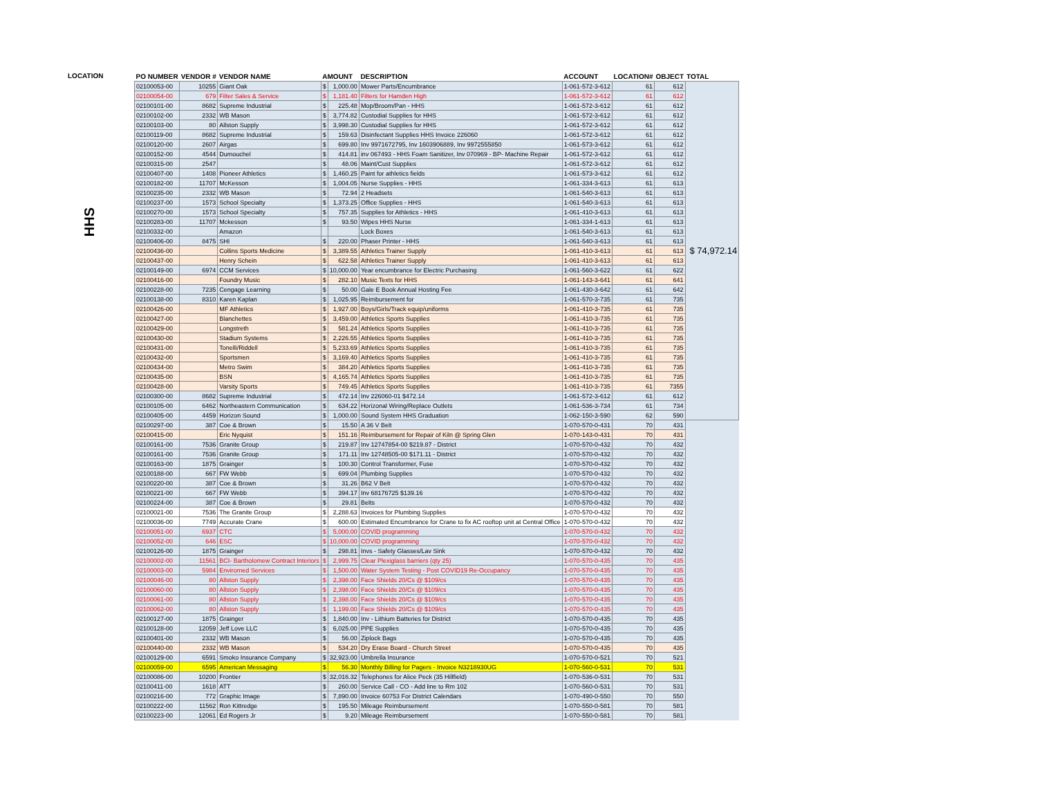LOCATION
HHS
| PO NUMBER | VENDOR # | VENDOR NAME | AMOUNT | | DESCRIPTION | ACCOUNT | LOCATION# | OBJECT | TOTAL |
| --- | --- | --- | --- | --- | --- | --- | --- | --- | --- |
| 02100053-00 | 10255 | Giant Oak | $ | 1,000.00 | Mower Parts/Encumbrance | 1-061-572-3-612 | 61 | 612 | $ 74,972.14 |
| 02100054-00 | 679 | Filter Sales & Service | $ | 1,181.40 | Filters for Hamden High | 1-061-572-3-612 | 61 | 612 | |
| 02100101-00 | 8682 | Supreme Industrial | $ | 225.48 | Mop/Broom/Pan - HHS | 1-061-572-3-612 | 61 | 612 | |
| 02100102-00 | 2332 | WB Mason | $ | 3,774.82 | Custodial Supplies for HHS | 1-061-572-3-612 | 61 | 612 | |
| 02100103-00 | 80 | Allston Supply | $ | 3,998.30 | Custodial Supplies for HHS | 1-061-572-3-612 | 61 | 612 | |
| 02100119-00 | 8682 | Supreme Industrial | $ | 159.63 | Disinfectant Supplies HHS Invoice 226060 | 1-061-572-3-612 | 61 | 612 | |
| 02100120-00 | 2607 | Airgas | $ | 699.80 | Inv 9971672795, Inv 1603906889, Inv 9972555850 | 1-061-573-3-612 | 61 | 612 | |
| 02100152-00 | 4544 | Dumouchel | $ | 414.81 | inv 067493 - HHS Foam Sanitizer, Inv 070969 - BP- Machine Repair | 1-061-572-3-612 | 61 | 612 | |
| 02100315-00 | 2547 | | $ | 48.06 | Maint/Cust Supplies | 1-061-572-3-612 | 61 | 612 | |
| 02100407-00 | 1408 | Pioneer Athletics | $ | 1,460.25 | Paint for athletics fields | 1-061-573-3-612 | 61 | 612 | |
| 02100182-00 | 11707 | McKesson | $ | 1,004.05 | Nurse Supplies - HHS | 1-061-334-3-613 | 61 | 613 | |
| 02100235-00 | 2332 | WB Mason | $ | 72.94 | 2 Headsets | 1-061-540-3-613 | 61 | 613 | |
| 02100237-00 | 1573 | School Specialty | $ | 1,373.25 | Office Supplies - HHS | 1-061-540-3-613 | 61 | 613 | |
| 02100270-00 | 1573 | School Specialty | $ | 757.35 | Supplies for Athletics - HHS | 1-061-410-3-613 | 61 | 613 | |
| 02100283-00 | 11707 | Mckesson | $ | 93.50 | Wipes HHS Nurse | 1-061-334-1-613 | 61 | 613 | |
| 02100332-00 | | Amazon | | | Lock Boxes | 1-061-540-3-613 | 61 | 613 | |
| 02100406-00 | 8475 | SHI | $ | 220.00 | Phaser Printer - HHS | 1-061-540-3-613 | 61 | 613 | |
| 02100436-00 | | Collins Sports Medicine | $ | 3,389.55 | Athletics Trainer Supply | 1-061-410-3-613 | 61 | 613 | |
| 02100437-00 | | Henry Schein | $ | 622.58 | Athletics Trainer Supply | 1-061-410-3-613 | 61 | 613 | |
| 02100149-00 | 6974 | CCM Services | $ | 10,000.00 | Year encumbrance for Electric Purchasing | 1-061-560-3-622 | 61 | 622 | |
| 02100416-00 | | Foundry Music | $ | 282.10 | Music Texts for HHS | 1-061-143-3-641 | 61 | 641 | |
| 02100228-00 | 7235 | Cengage Learning | $ | 50.00 | Gale E Book Annual Hosting Fee | 1-061-430-3-642 | 61 | 642 | |
| 02100138-00 | 8310 | Karen Kaplan | $ | 1,025.95 | Reimbursement for | 1-061-570-3-735 | 61 | 735 | |
| 02100426-00 | | MF Athletics | $ | 1,927.00 | Boys/Girls/Track equip/uniforms | 1-061-410-3-735 | 61 | 735 | |
| 02100427-00 | | Blanchettes | $ | 3,459.00 | Athletics Sports Supplies | 1-061-410-3-735 | 61 | 735 | |
| 02100429-00 | | Longstreth | $ | 581.24 | Athletics Sports Supplies | 1-061-410-3-735 | 61 | 735 | |
| 02100430-00 | | Stadium Systems | $ | 2,226.55 | Athletics Sports Supplies | 1-061-410-3-735 | 61 | 735 | |
| 02100431-00 | | Tonelli/Riddell | $ | 5,233.69 | Athletics Sports Supplies | 1-061-410-3-735 | 61 | 735 | |
| 02100432-00 | | Sportsmen | $ | 3,169.40 | Athletics Sports Supplies | 1-061-410-3-735 | 61 | 735 | |
| 02100434-00 | | Metro Swim | $ | 384.20 | Athletics Sports Supplies | 1-061-410-3-735 | 61 | 735 | |
| 02100435-00 | | BSN | $ | 4,165.74 | Athletics Sports Supplies | 1-061-410-3-735 | 61 | 735 | |
| 02100428-00 | | Varsity Sports | $ | 749.45 | Athletics Sports Supplies | 1-061-410-3-735 | 61 | 7355 | |
| 02100300-00 | 8682 | Supreme Industrial | $ | 472.14 | Inv 226060-01 $472.14 | 1-061-572-3-612 | 61 | 612 | |
| 02100105-00 | 6462 | Northeastern Communication | $ | 634.22 | Horizonal Wiring/Replace Outlets | 1-061-536-3-734 | 61 | 734 | |
| 02100405-00 | 4459 | Horizon Sound | $ | 1,000.00 | Sound System HHS Graduation | 1-062-150-3-590 | 62 | 590 | |
| 02100297-00 | 387 | Coe & Brown | $ | 15.50 | A 36 V Belt | 1-070-570-0-431 | 70 | 431 | |
| 02100415-00 | | Eric Nyquist | $ | 151.16 | Reimbursement for Repair of Kiln @ Spring Glen | 1-070-143-0-431 | 70 | 431 | |
| 02100161-00 | 7536 | Granite Group | $ | 219.87 | Inv 12747854-00 $219.87 - District | 1-070-570-0-432 | 70 | 432 | |
| 02100161-00 | 7536 | Granite Group | $ | 171.11 | Inv 12748505-00 $171.11 - District | 1-070-570-0-432 | 70 | 432 | |
| 02100163-00 | 1875 | Grainger | $ | 100.30 | Control Transformer, Fuse | 1-070-570-0-432 | 70 | 432 | |
| 02100188-00 | 667 | FW Webb | $ | 699.04 | Plumbing Supplies | 1-070-570-0-432 | 70 | 432 | |
| 02100220-00 | 387 | Coe & Brown | $ | 31.26 | B62 V Belt | 1-070-570-0-432 | 70 | 432 | |
| 02100221-00 | 667 | FW Webb | $ | 394.17 | Inv 68176725 $139.16 | 1-070-570-0-432 | 70 | 432 | |
| 02100224-00 | 387 | Coe & Brown | $ | 29.81 | Belts | 1-070-570-0-432 | 70 | 432 | |
| 02100021-00 | 7536 | The Granite Group | $ | 2,288.63 | Invoices for Plumbing Supplies | 1-070-570-0-432 | 70 | 432 | |
| 02100036-00 | 7749 | Accurate Crane | $ | 600.00 | Estimated Encumbrance for Crane to fix AC rooftop unit at Central Office | 1-070-570-0-432 | 70 | 432 | |
| 02100051-00 | 6937 | CTC | $ | 5,000.00 | COVID programming | 1-070-570-0-432 | 70 | 432 | |
| 02100052-00 | 646 | ESC | $ | 10,000.00 | COVID programming | 1-070-570-0-432 | 70 | 432 | |
| 02100126-00 | 1875 | Grainger | $ | 298.81 | Invs - Safety Glasses/Lav Sink | 1-070-570-0-432 | 70 | 432 | |
| 02100002-00 | 11561 | BCI- Bartholomew Contract Interiors | $ | 2,999.75 | Clear Plexiglass barriers (qty 25) | 1-070-570-0-435 | 70 | 435 | |
| 02100003-00 | 5984 | Enviromed Services | $ | 1,500.00 | Water System Testing - Post COVID19 Re-Occupancy | 1-070-570-0-435 | 70 | 435 | |
| 02100046-00 | 80 | Allston Supply | $ | 2,398.00 | Face Shields 20/Cs @ $109/cs | 1-070-570-0-435 | 70 | 435 | |
| 02100060-00 | 80 | Allston Supply | $ | 2,398.00 | Face Shields 20/Cs @ $109/cs | 1-070-570-0-435 | 70 | 435 | |
| 02100061-00 | 80 | Allston Supply | $ | 2,398.00 | Face Shields 20/Cs @ $109/cs | 1-070-570-0-435 | 70 | 435 | |
| 02100062-00 | 80 | Allston Supply | $ | 1,199.00 | Face Shields 20/Cs @ $109/cs | 1-070-570-0-435 | 70 | 435 | |
| 02100127-00 | 1875 | Grainger | $ | 1,840.00 | Inv - Lithium Batteries for District | 1-070-570-0-435 | 70 | 435 | |
| 02100128-00 | 12059 | Jeff Love LLC | $ | 6,025.00 | PPE Supplies | 1-070-570-0-435 | 70 | 435 | |
| 02100401-00 | 2332 | WB Mason | $ | 56.00 | Ziplock Bags | 1-070-570-0-435 | 70 | 435 | |
| 02100440-00 | 2332 | WB Mason | $ | 534.20 | Dry Erase Board - Church Street | 1-070-570-0-435 | 70 | 435 | |
| 02100129-00 | 6591 | Smoko Insurance Company | $ | 32,923.00 | Umbrella Insurance | 1-070-570-0-521 | 70 | 521 | |
| 02100059-00 | 6595 | American Messaging | $ | 56.30 | Monthly Billing for Pagers - Invoice N3218930UG | 1-070-560-0-531 | 70 | 531 | |
| 02100086-00 | 10200 | Frontier | $ | 32,016.32 | Telephones for Alice Peck (35 Hillfield) | 1-070-536-0-531 | 70 | 531 | |
| 02100411-00 | 1618 | ATT | $ | 260.00 | Service Call - CO - Add line to Rm 102 | 1-070-560-0-531 | 70 | 531 | |
| 02100216-00 | 772 | Graphic Image | $ | 7,890.00 | Invoice 60753 For District Calendars | 1-070-490-0-550 | 70 | 550 | |
| 02100222-00 | 11562 | Ron Kittredge | $ | 195.50 | Mileage Reimbursement | 1-070-550-0-581 | 70 | 581 | |
| 02100223-00 | 12061 | Ed Rogers Jr | $ | 9.20 | Mileage Reimbursement | 1-070-550-0-581 | 70 | 581 | |